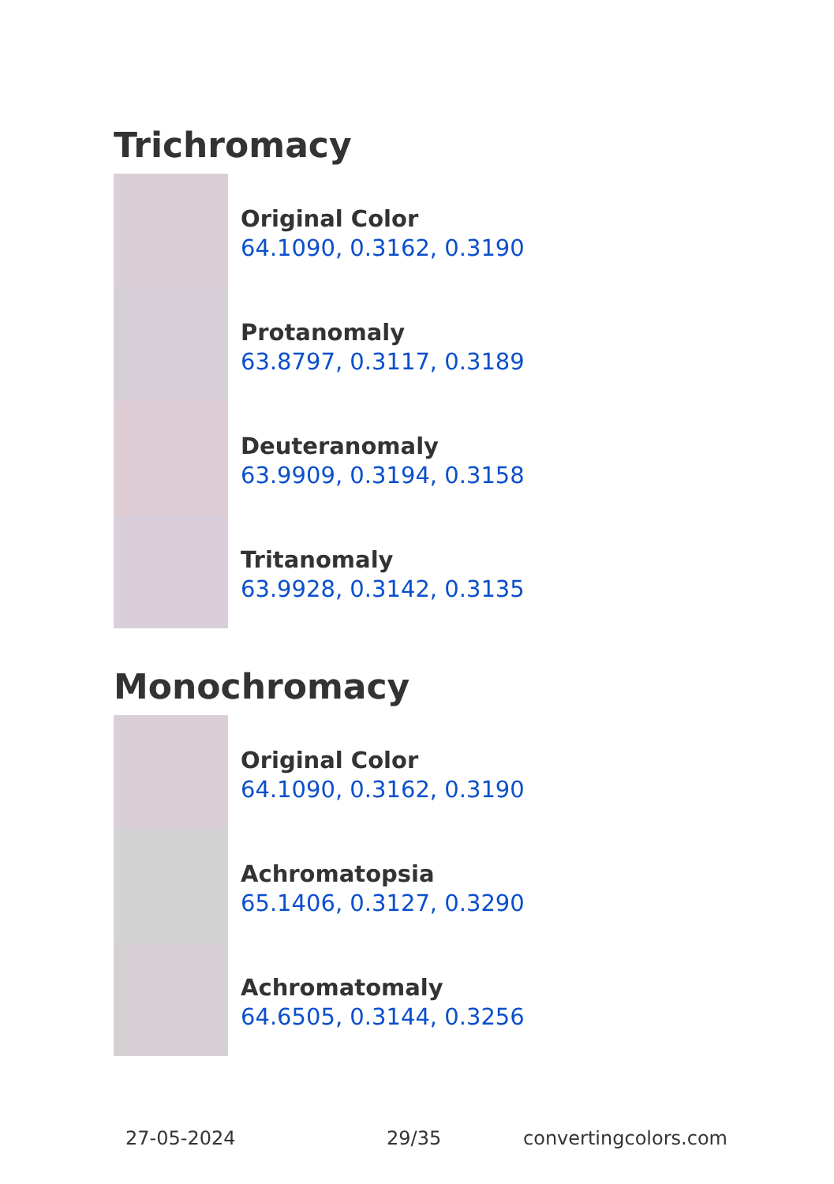Trichromacy
Original Color
64.1090, 0.3162, 0.3190
Protanomaly
63.8797, 0.3117, 0.3189
Deuteranomaly
63.9909, 0.3194, 0.3158
Tritanomaly
63.9928, 0.3142, 0.3135
Monochromacy
Original Color
64.1090, 0.3162, 0.3190
Achromatopsia
65.1406, 0.3127, 0.3290
Achromatomaly
64.6505, 0.3144, 0.3256
27-05-2024 29/35 convertingcolors.com